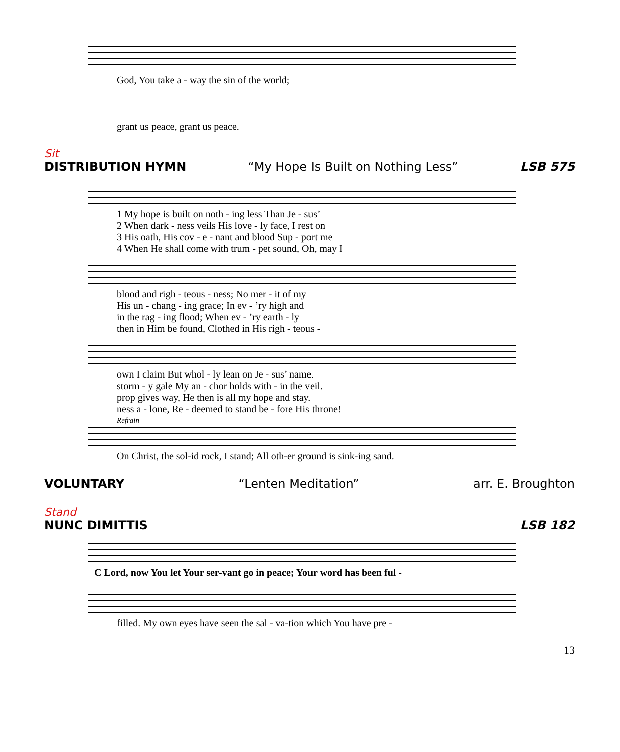God, You take a - way the sin of the world;
grant us peace, grant us peace.
Sit
DISTRIBUTION HYMN “My Hope Is Built on Nothing Less” LSB 575
1 My hope is built on noth - ing less Than Je - sus’
2 When dark - ness veils His love - ly face, I rest on
3 His oath, His cov - e - nant and blood Sup - port me
4 When He shall come with trum - pet sound, Oh, may I
blood and righ - teous - ness; No mer - it of my
His un - chang - ing grace; In ev - ’ry high and
in the rag - ing flood; When ev - ’ry earth - ly
then in Him be found, Clothed in His righ - teous -
own I claim But whol - ly lean on Je - sus’ name.
storm - y gale My an - chor holds with - in the veil.
prop gives way, He then is all my hope and stay.
ness a - lone, Re - deemed to stand be - fore His throne!
Refrain
On Christ, the sol-id rock, I stand; All oth-er ground is sink-ing sand.
VOLUNTARY “Lenten Meditation” arr. E. Broughton
Stand
NUNC DIMITTIS LSB 182
C Lord, now You let Your ser-vant go in peace; Your word has been ful -
filled. My own eyes have seen the sal - va-tion which You have pre -
13